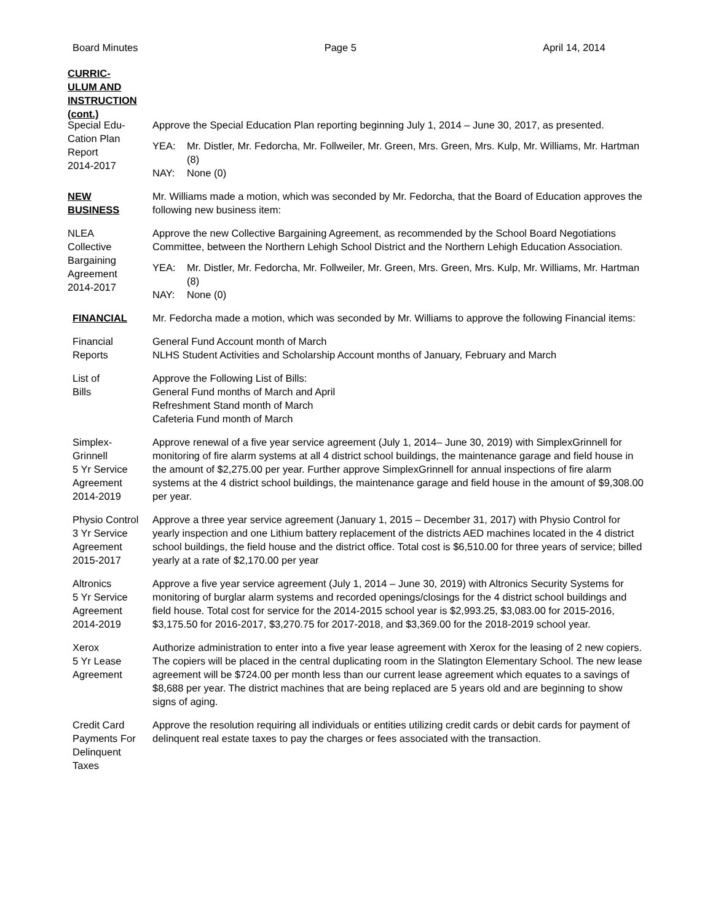Board Minutes Page 5 April 14, 2014
CURRIC-
ULUM AND
INSTRUCTION
(cont.)
Special Edu-
Cation Plan
Report
2014-2017
Approve the Special Education Plan reporting beginning July 1, 2014 – June 30, 2017, as presented.
YEA: Mr. Distler, Mr. Fedorcha, Mr. Follweiler, Mr. Green, Mrs. Green, Mrs. Kulp, Mr. Williams, Mr. Hartman (8)
NAY: None (0)
NEW
BUSINESS
Mr. Williams made a motion, which was seconded by Mr. Fedorcha, that the Board of Education approves the following new business item:
NLEA
Collective
Bargaining
Agreement
2014-2017
Approve the new Collective Bargaining Agreement, as recommended by the School Board Negotiations Committee, between the Northern Lehigh School District and the Northern Lehigh Education Association.
YEA: Mr. Distler, Mr. Fedorcha, Mr. Follweiler, Mr. Green, Mrs. Green, Mrs. Kulp, Mr. Williams, Mr. Hartman (8)
NAY: None (0)
FINANCIAL Mr. Fedorcha made a motion, which was seconded by Mr. Williams to approve the following Financial items:
Financial
Reports
General Fund Account month of March
NLHS Student Activities and Scholarship Account months of January, February and March
List of
Bills
Approve the Following List of Bills:
General Fund months of March and April
Refreshment Stand month of March
Cafeteria Fund month of March
Simplex-
Grinnell
5 Yr Service
Agreement
2014-2019
Approve renewal of a five year service agreement (July 1, 2014– June 30, 2019) with SimplexGrinnell for monitoring of fire alarm systems at all 4 district school buildings, the maintenance garage and field house in the amount of $2,275.00 per year. Further approve SimplexGrinnell for annual inspections of fire alarm systems at the 4 district school buildings, the maintenance garage and field house in the amount of $9,308.00 per year.
Physio Control
3 Yr Service
Agreement
2015-2017
Approve a three year service agreement (January 1, 2015 – December 31, 2017) with Physio Control for yearly inspection and one Lithium battery replacement of the districts AED machines located in the 4 district school buildings, the field house and the district office. Total cost is $6,510.00 for three years of service; billed yearly at a rate of $2,170.00 per year
Altronics
5 Yr Service
Agreement
2014-2019
Approve a five year service agreement (July 1, 2014 – June 30, 2019) with Altronics Security Systems for monitoring of burglar alarm systems and recorded openings/closings for the 4 district school buildings and field house. Total cost for service for the 2014-2015 school year is $2,993.25, $3,083.00 for 2015-2016, $3,175.50 for 2016-2017, $3,270.75 for 2017-2018, and $3,369.00 for the 2018-2019 school year.
Xerox
5 Yr Lease
Agreement
Authorize administration to enter into a five year lease agreement with Xerox for the leasing of 2 new copiers. The copiers will be placed in the central duplicating room in the Slatington Elementary School. The new lease agreement will be $724.00 per month less than our current lease agreement which equates to a savings of $8,688 per year. The district machines that are being replaced are 5 years old and are beginning to show signs of aging.
Credit Card
Payments For
Delinquent
Taxes
Approve the resolution requiring all individuals or entities utilizing credit cards or debit cards for payment of delinquent real estate taxes to pay the charges or fees associated with the transaction.